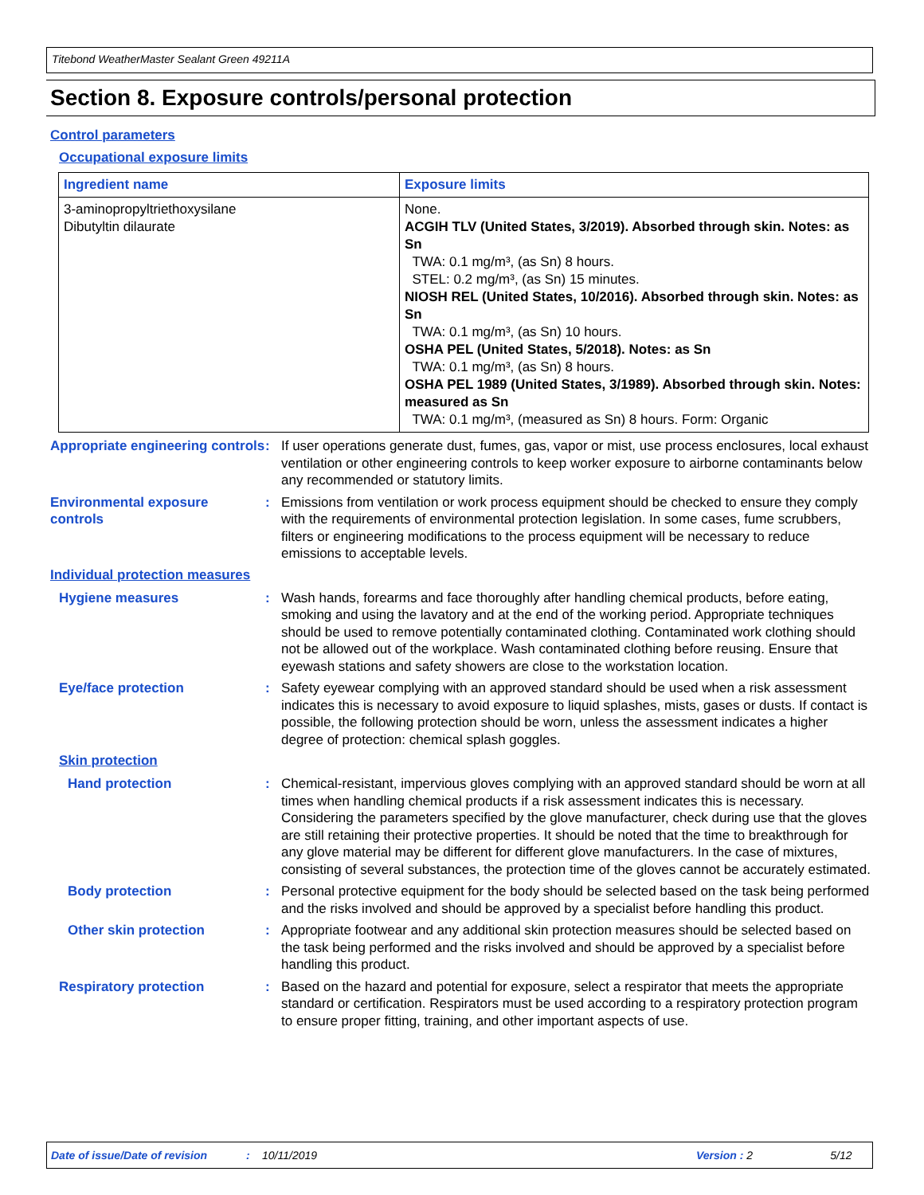Titebond WeatherMaster Sealant Green 49211A
Section 8. Exposure controls/personal protection
Control parameters
Occupational exposure limits
| Ingredient name | Exposure limits |
| --- | --- |
| 3-aminopropyltriethoxysilane Dibutyltin dilaurate | None. ACGIH TLV (United States, 3/2019). Absorbed through skin. Notes: as Sn TWA: 0.1 mg/m³, (as Sn) 8 hours. STEL: 0.2 mg/m³, (as Sn) 15 minutes. NIOSH REL (United States, 10/2016). Absorbed through skin. Notes: as Sn TWA: 0.1 mg/m³, (as Sn) 10 hours. OSHA PEL (United States, 5/2018). Notes: as Sn TWA: 0.1 mg/m³, (as Sn) 8 hours. OSHA PEL 1989 (United States, 3/1989). Absorbed through skin. Notes: measured as Sn TWA: 0.1 mg/m³, (measured as Sn) 8 hours. Form: Organic |
Appropriate engineering controls
: If user operations generate dust, fumes, gas, vapor or mist, use process enclosures, local exhaust ventilation or other engineering controls to keep worker exposure to airborne contaminants below any recommended or statutory limits.
Environmental exposure controls
: Emissions from ventilation or work process equipment should be checked to ensure they comply with the requirements of environmental protection legislation. In some cases, fume scrubbers, filters or engineering modifications to the process equipment will be necessary to reduce emissions to acceptable levels.
Individual protection measures
Hygiene measures : Wash hands, forearms and face thoroughly after handling chemical products, before eating, smoking and using the lavatory and at the end of the working period. Appropriate techniques should be used to remove potentially contaminated clothing. Contaminated work clothing should not be allowed out of the workplace. Wash contaminated clothing before reusing. Ensure that eyewash stations and safety showers are close to the workstation location.
Eye/face protection : Safety eyewear complying with an approved standard should be used when a risk assessment indicates this is necessary to avoid exposure to liquid splashes, mists, gases or dusts. If contact is possible, the following protection should be worn, unless the assessment indicates a higher degree of protection: chemical splash goggles.
Skin protection
Hand protection : Chemical-resistant, impervious gloves complying with an approved standard should be worn at all times when handling chemical products if a risk assessment indicates this is necessary. Considering the parameters specified by the glove manufacturer, check during use that the gloves are still retaining their protective properties. It should be noted that the time to breakthrough for any glove material may be different for different glove manufacturers. In the case of mixtures, consisting of several substances, the protection time of the gloves cannot be accurately estimated.
Body protection : Personal protective equipment for the body should be selected based on the task being performed and the risks involved and should be approved by a specialist before handling this product.
Other skin protection : Appropriate footwear and any additional skin protection measures should be selected based on the task being performed and the risks involved and should be approved by a specialist before handling this product.
Respiratory protection : Based on the hazard and potential for exposure, select a respirator that meets the appropriate standard or certification. Respirators must be used according to a respiratory protection program to ensure proper fitting, training, and other important aspects of use.
Date of issue/Date of revision: 10/11/2019 Version : 2 5/12